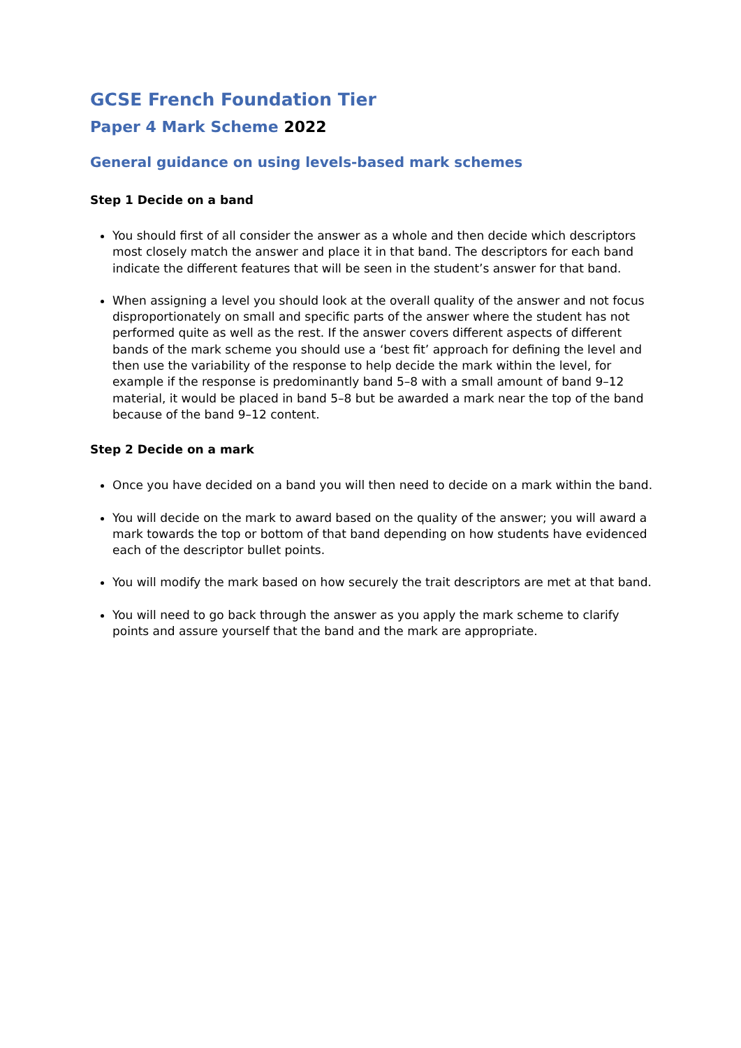GCSE French Foundation Tier
Paper 4 Mark Scheme 2022
General guidance on using levels-based mark schemes
Step 1 Decide on a band
You should first of all consider the answer as a whole and then decide which descriptors most closely match the answer and place it in that band. The descriptors for each band indicate the different features that will be seen in the student’s answer for that band.
When assigning a level you should look at the overall quality of the answer and not focus disproportionately on small and specific parts of the answer where the student has not performed quite as well as the rest. If the answer covers different aspects of different bands of the mark scheme you should use a ‘best fit’ approach for defining the level and then use the variability of the response to help decide the mark within the level, for example if the response is predominantly band 5–8 with a small amount of band 9–12 material, it would be placed in band 5–8 but be awarded a mark near the top of the band because of the band 9–12 content.
Step 2 Decide on a mark
Once you have decided on a band you will then need to decide on a mark within the band.
You will decide on the mark to award based on the quality of the answer; you will award a mark towards the top or bottom of that band depending on how students have evidenced each of the descriptor bullet points.
You will modify the mark based on how securely the trait descriptors are met at that band.
You will need to go back through the answer as you apply the mark scheme to clarify points and assure yourself that the band and the mark are appropriate.